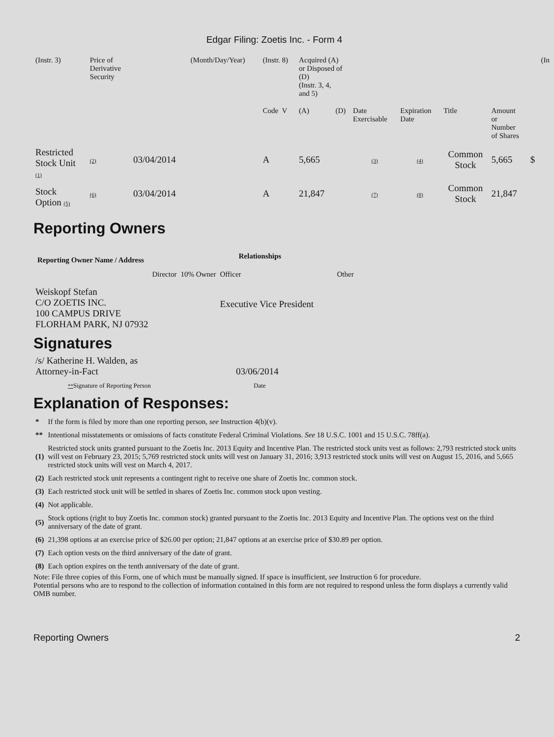Edgar Filing: Zoetis Inc. - Form 4
| (Instr. 3) | Price of Derivative Security | | (Month/Day/Year) | (Instr. 8) | Acquired (A) or Disposed of (D) (Instr. 3, 4, and 5) | | | | | | | (In |
| | | | | Code V | (A) | (D) | Date Exercisable | Expiration Date | Title | Amount or Number of Shares | | |
| Restricted Stock Unit (1) | (2) | 03/04/2014 | | A | 5,665 | | (3) | (4) | Common Stock | 5,665 | $ | |
| Stock Option (5) | (6) | 03/04/2014 | | A | 21,847 | | (7) | (8) | Common Stock | 21,847 | | |
Reporting Owners
| Reporting Owner Name / Address | Relationships | | | |
| --- | --- | --- | --- | --- |
| | Director | 10% Owner | Officer | Other |
| Weiskopf Stefan C/O ZOETIS INC. 100 CAMPUS DRIVE FLORHAM PARK, NJ 07932 | | | Executive Vice President | |
Signatures
| /s/ Katherine H. Walden, as Attorney-in-Fact | 03/06/2014 |
| ** Signature of Reporting Person | Date |
Explanation of Responses:
| * | If the form is filed by more than one reporting person, see Instruction 4(b)(v). |
| ** | Intentional misstatements or omissions of facts constitute Federal Criminal Violations. See 18 U.S.C. 1001 and 15 U.S.C. 78ff(a). |
| (1) | Restricted stock units granted pursuant to the Zoetis Inc. 2013 Equity and Incentive Plan. The restricted stock units vest as follows: 2,793 restricted stock units will vest on February 23, 2015; 5,769 restricted stock units will vest on January 31, 2016; 3,913 restricted stock units will vest on August 15, 2016, and 5,665 restricted stock units will vest on March 4, 2017. |
| (2) | Each restricted stock unit represents a contingent right to receive one share of Zoetis Inc. common stock. |
| (3) | Each restricted stock unit will be settled in shares of Zoetis Inc. common stock upon vesting. |
| (4) | Not applicable. |
| (5) | Stock options (right to buy Zoetis Inc. common stock) granted pursuant to the Zoetis Inc. 2013 Equity and Incentive Plan. The options vest on the third anniversary of the date of grant. |
| (6) | 21,398 options at an exercise price of $26.00 per option; 21,847 options at an exercise price of $30.89 per option. |
| (7) | Each option vests on the third anniversary of the date of grant. |
| (8) | Each option expires on the tenth anniversary of the date of grant. |
Note: File three copies of this Form, one of which must be manually signed. If space is insufficient, see Instruction 6 for procedure.
Potential persons who are to respond to the collection of information contained in this form are not required to respond unless the form displays a currently valid OMB number.
Reporting Owners 2